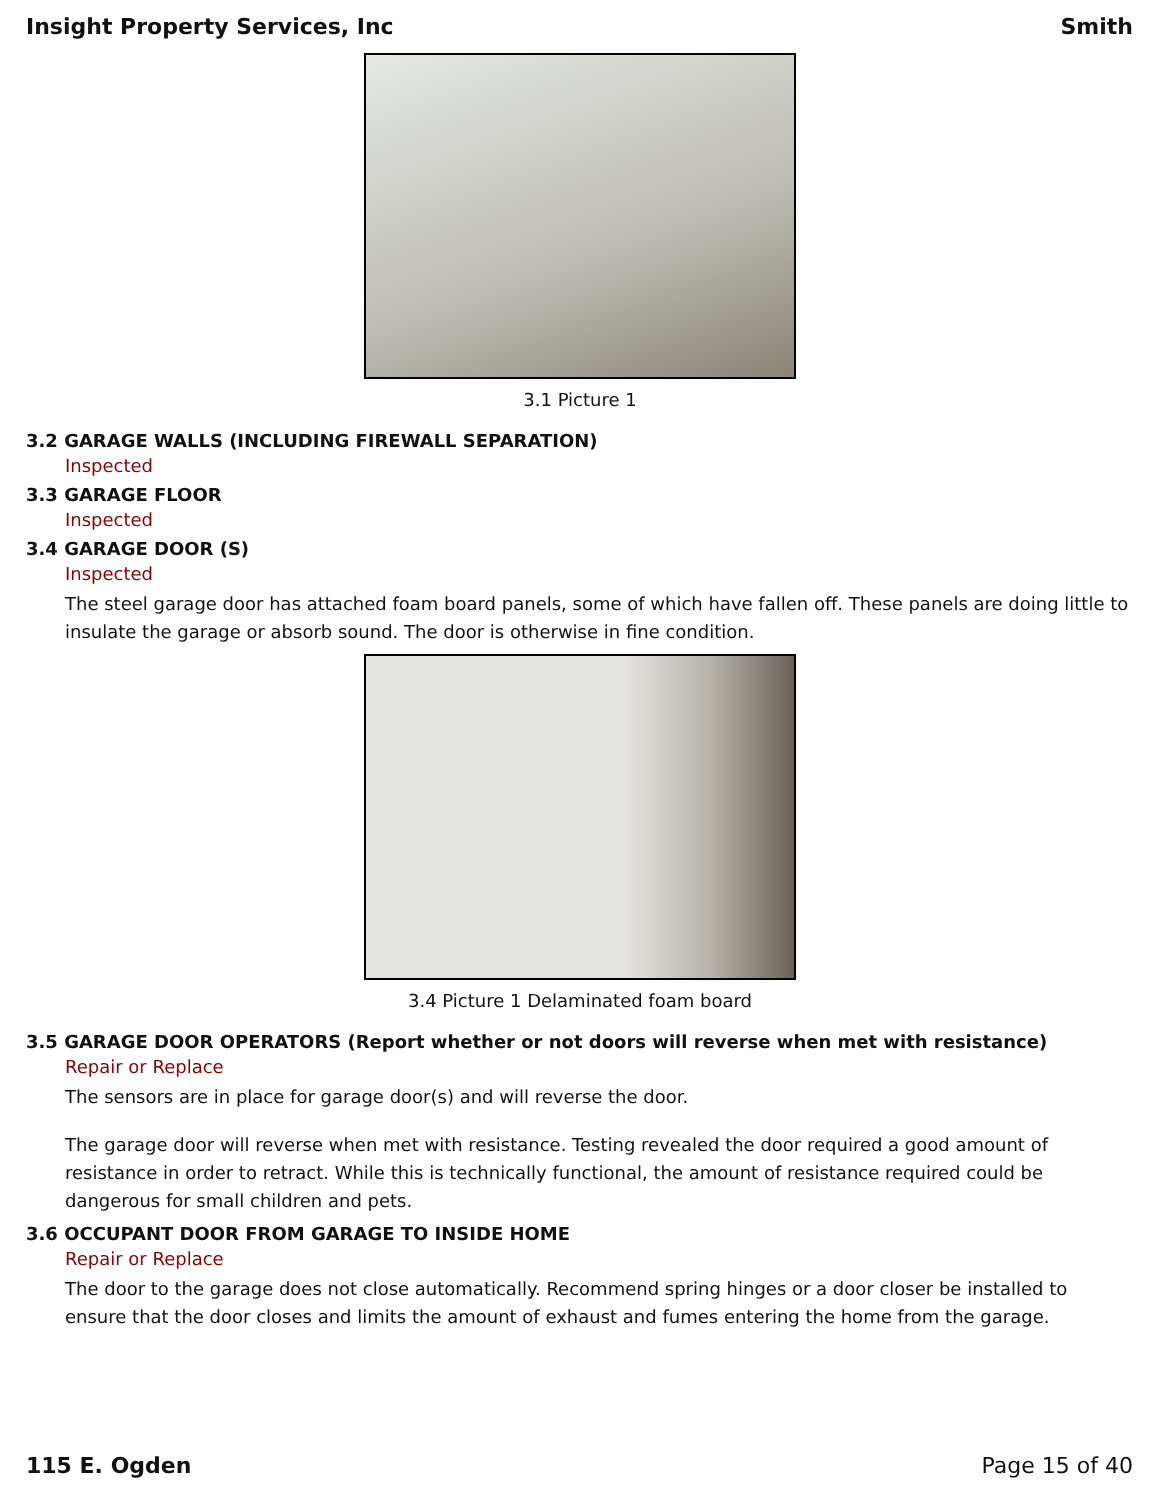Insight Property Services, Inc Smith
3.1 Picture 1
3.2 GARAGE WALLS (INCLUDING FIREWALL SEPARATION)
Inspected
3.3 GARAGE FLOOR
Inspected
3.4 GARAGE DOOR (S)
Inspected
The steel garage door has attached foam board panels, some of which have fallen off. These panels are doing little to insulate the garage or absorb sound. The door is otherwise in fine condition.
3.4 Picture 1 Delaminated foam board
3.5 GARAGE DOOR OPERATORS (Report whether or not doors will reverse when met with resistance)
Repair or Replace
The sensors are in place for garage door(s) and will reverse the door.
The garage door will reverse when met with resistance. Testing revealed the door required a good amount of resistance in order to retract. While this is technically functional, the amount of resistance required could be dangerous for small children and pets.
3.6 OCCUPANT DOOR FROM GARAGE TO INSIDE HOME
Repair or Replace
The door to the garage does not close automatically. Recommend spring hinges or a door closer be installed to ensure that the door closes and limits the amount of exhaust and fumes entering the home from the garage.
115 E. Ogden Page 15 of 40